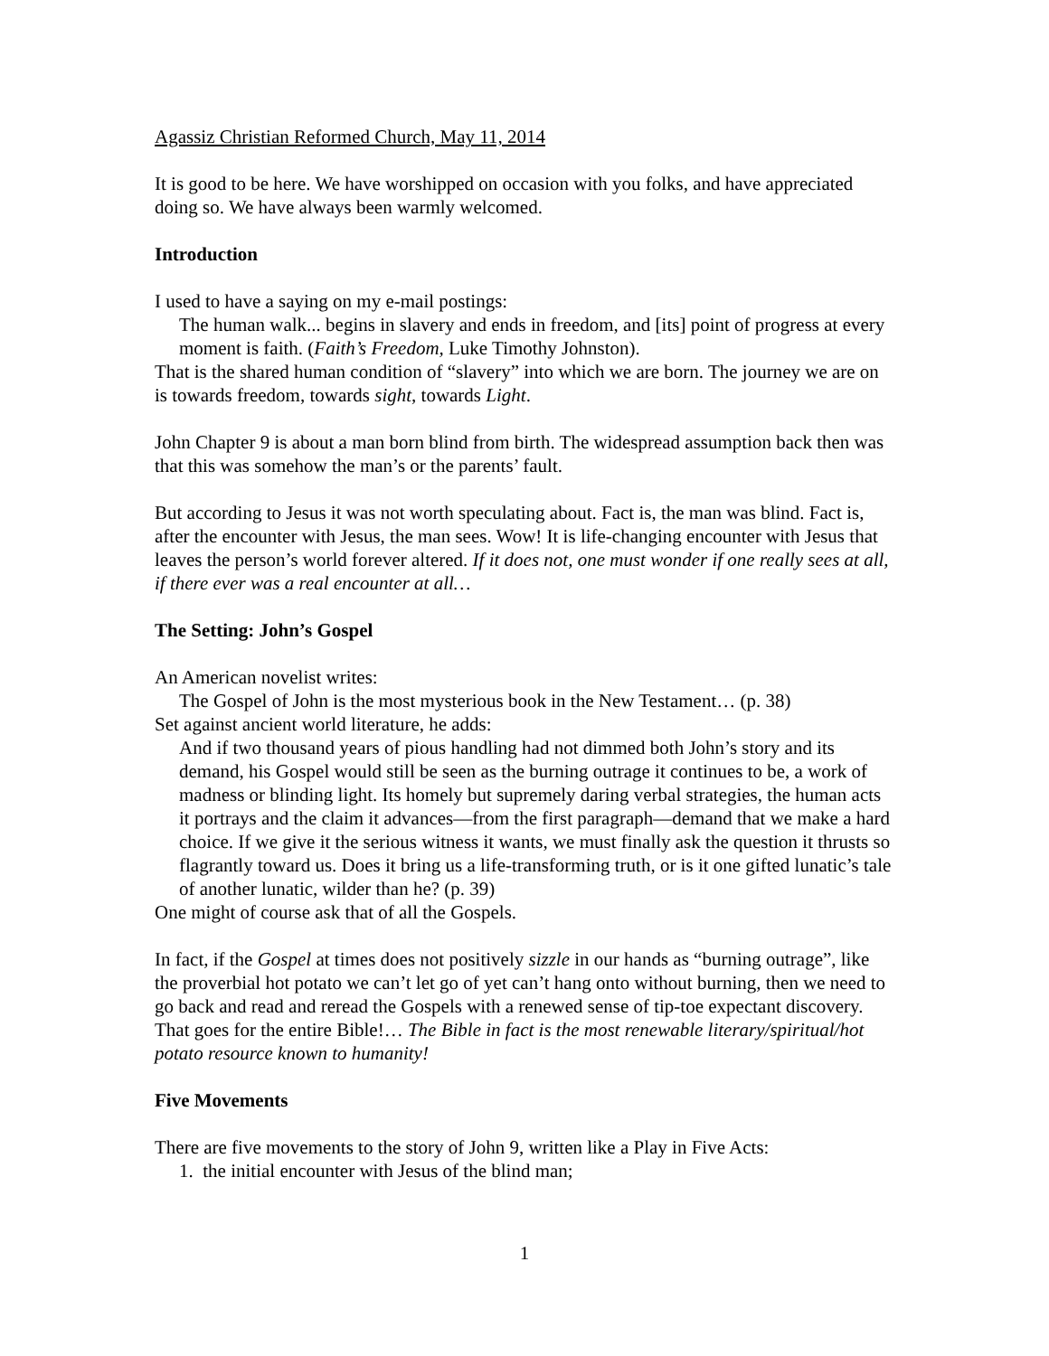Agassiz Christian Reformed Church, May 11, 2014
It is good to be here. We have worshipped on occasion with you folks, and have appreciated doing so. We have always been warmly welcomed.
Introduction
I used to have a saying on my e-mail postings:
The human walk... begins in slavery and ends in freedom, and [its] point of progress at every moment is faith. (Faith’s Freedom, Luke Timothy Johnston).
That is the shared human condition of “slavery” into which we are born. The journey we are on is towards freedom, towards sight, towards Light.
John Chapter 9 is about a man born blind from birth. The widespread assumption back then was that this was somehow the man’s or the parents’ fault.
But according to Jesus it was not worth speculating about. Fact is, the man was blind. Fact is, after the encounter with Jesus, the man sees. Wow! It is life-changing encounter with Jesus that leaves the person’s world forever altered. If it does not, one must wonder if one really sees at all, if there ever was a real encounter at all…
The Setting: John’s Gospel
An American novelist writes:
The Gospel of John is the most mysterious book in the New Testament… (p. 38)
Set against ancient world literature, he adds:
And if two thousand years of pious handling had not dimmed both John’s story and its demand, his Gospel would still be seen as the burning outrage it continues to be, a work of madness or blinding light. Its homely but supremely daring verbal strategies, the human acts it portrays and the claim it advances—from the first paragraph—demand that we make a hard choice. If we give it the serious witness it wants, we must finally ask the question it thrusts so flagrantly toward us. Does it bring us a life-transforming truth, or is it one gifted lunatic’s tale of another lunatic, wilder than he? (p. 39)
One might of course ask that of all the Gospels.
In fact, if the Gospel at times does not positively sizzle in our hands as “burning outrage”, like the proverbial hot potato we can’t let go of yet can’t hang onto without burning, then we need to go back and read and reread the Gospels with a renewed sense of tip-toe expectant discovery. That goes for the entire Bible!… The Bible in fact is the most renewable literary/spiritual/hot potato resource known to humanity!
Five Movements
There are five movements to the story of John 9, written like a Play in Five Acts:
1. the initial encounter with Jesus of the blind man;
1